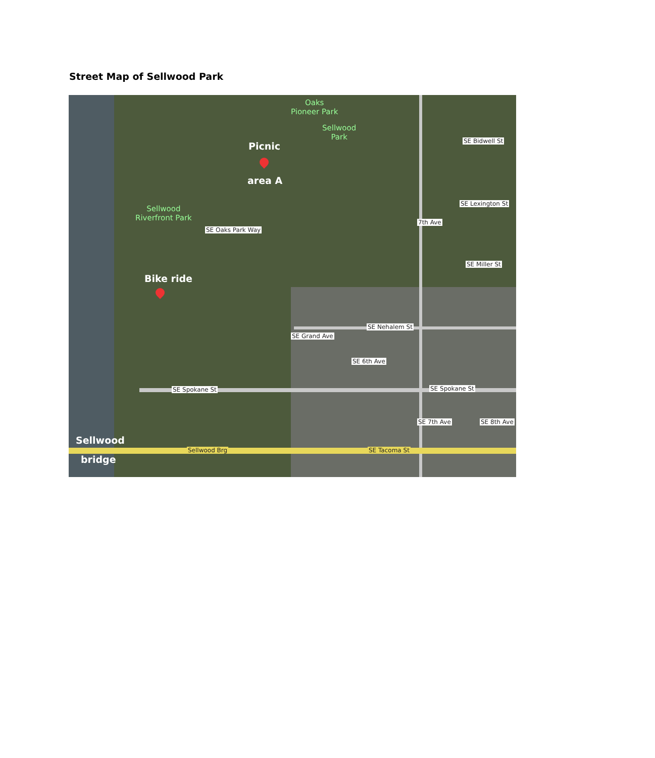Street Map of Sellwood Park
Oaks
Pioneer Park
Sellwood
Park
Sellwood
Riverfront Park
Picnic
area A
Bike ride
SE Bidwell St
SE Lexington St
SE Miller St
SE Nehalem St
SE Spokane St SE Spokane St
SE Oaks Park Way
SE Grand Ave
SE 6th Ave
7th Ave
SE 7th Ave SE 8th Ave
Sellwood Brg SE Tacoma St
Sellwood
bridge